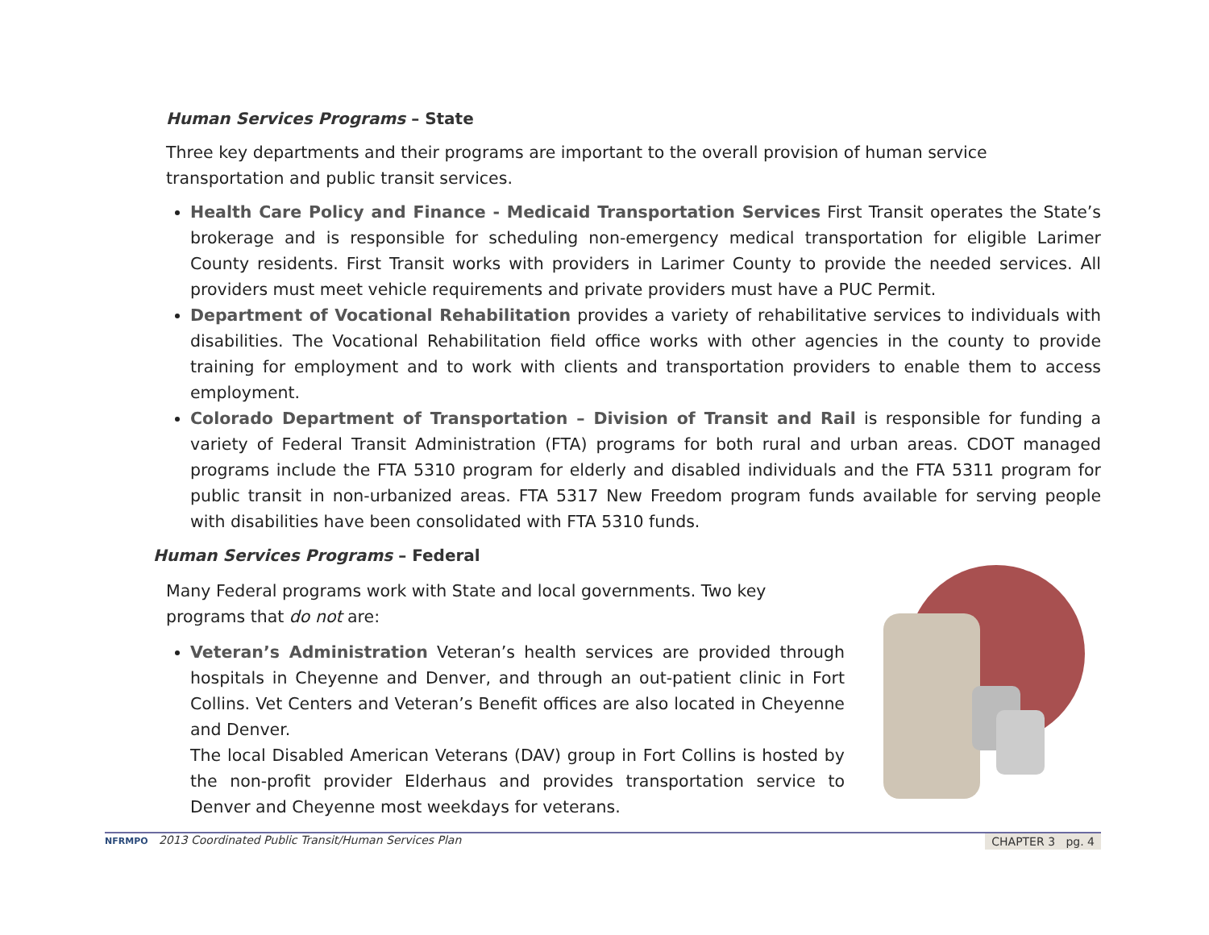Human Services Programs – State
Three key departments and their programs are important to the overall provision of human service transportation and public transit services.
Health Care Policy and Finance - Medicaid Transportation Services First Transit operates the State’s brokerage and is responsible for scheduling non-emergency medical transportation for eligible Larimer County residents. First Transit works with providers in Larimer County to provide the needed services. All providers must meet vehicle requirements and private providers must have a PUC Permit.
Department of Vocational Rehabilitation provides a variety of rehabilitative services to individuals with disabilities. The Vocational Rehabilitation field office works with other agencies in the county to provide training for employment and to work with clients and transportation providers to enable them to access employment.
Colorado Department of Transportation – Division of Transit and Rail is responsible for funding a variety of Federal Transit Administration (FTA) programs for both rural and urban areas. CDOT managed programs include the FTA 5310 program for elderly and disabled individuals and the FTA 5311 program for public transit in non-urbanized areas. FTA 5317 New Freedom program funds available for serving people with disabilities have been consolidated with FTA 5310 funds.
Human Services Programs – Federal
Many Federal programs work with State and local governments. Two key programs that do not are:
Veteran’s Administration Veteran’s health services are provided through hospitals in Cheyenne and Denver, and through an out-patient clinic in Fort Collins. Vet Centers and Veteran’s Benefit offices are also located in Cheyenne and Denver.
The local Disabled American Veterans (DAV) group in Fort Collins is hosted by the non-profit provider Elderhaus and provides transportation service to Denver and Cheyenne most weekdays for veterans.
NFRMPO 2013 Coordinated Public Transit/Human Services Plan CHAPTER 3 pg. 4